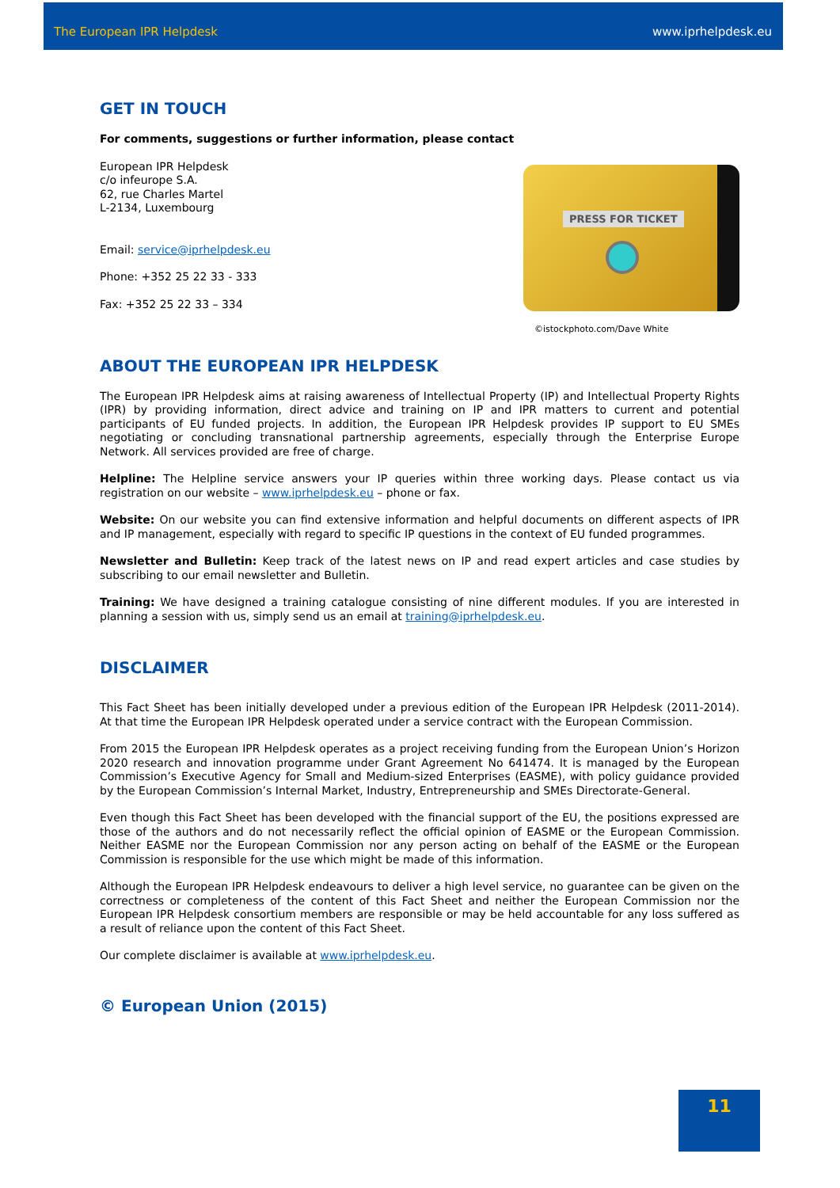The European IPR Helpdesk www.iprhelpdesk.eu
GET IN TOUCH
For comments, suggestions or further information, please contact
European IPR Helpdesk
c/o infeurope S.A.
62, rue Charles Martel
L-2134, Luxembourg
Email: service@iprhelpdesk.eu
Phone: +352 25 22 33 - 333
Fax: +352 25 22 33 – 334
PRESS FOR TICKET
©istockphoto.com/Dave White
ABOUT THE EUROPEAN IPR HELPDESK
The European IPR Helpdesk aims at raising awareness of Intellectual Property (IP) and Intellectual Property Rights (IPR) by providing information, direct advice and training on IP and IPR matters to current and potential participants of EU funded projects. In addition, the European IPR Helpdesk provides IP support to EU SMEs negotiating or concluding transnational partnership agreements, especially through the Enterprise Europe Network. All services provided are free of charge.
Helpline: The Helpline service answers your IP queries within three working days. Please contact us via registration on our website – www.iprhelpdesk.eu – phone or fax.
Website: On our website you can find extensive information and helpful documents on different aspects of IPR and IP management, especially with regard to specific IP questions in the context of EU funded programmes.
Newsletter and Bulletin: Keep track of the latest news on IP and read expert articles and case studies by subscribing to our email newsletter and Bulletin.
Training: We have designed a training catalogue consisting of nine different modules. If you are interested in planning a session with us, simply send us an email at training@iprhelpdesk.eu.
DISCLAIMER
This Fact Sheet has been initially developed under a previous edition of the European IPR Helpdesk (2011-2014). At that time the European IPR Helpdesk operated under a service contract with the European Commission.
From 2015 the European IPR Helpdesk operates as a project receiving funding from the European Union’s Horizon 2020 research and innovation programme under Grant Agreement No 641474. It is managed by the European Commission’s Executive Agency for Small and Medium-sized Enterprises (EASME), with policy guidance provided by the European Commission’s Internal Market, Industry, Entrepreneurship and SMEs Directorate-General.
Even though this Fact Sheet has been developed with the financial support of the EU, the positions expressed are those of the authors and do not necessarily reflect the official opinion of EASME or the European Commission. Neither EASME nor the European Commission nor any person acting on behalf of the EASME or the European Commission is responsible for the use which might be made of this information.
Although the European IPR Helpdesk endeavours to deliver a high level service, no guarantee can be given on the correctness or completeness of the content of this Fact Sheet and neither the European Commission nor the European IPR Helpdesk consortium members are responsible or may be held accountable for any loss suffered as a result of reliance upon the content of this Fact Sheet.
Our complete disclaimer is available at www.iprhelpdesk.eu.
© European Union (2015)
11